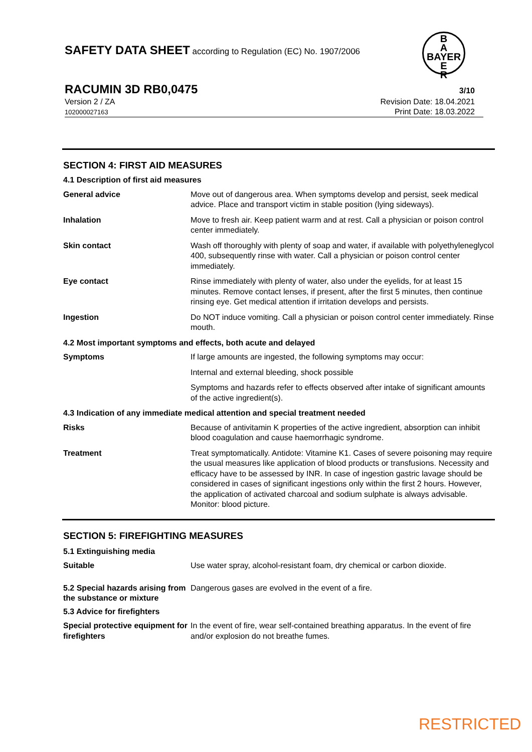SAFETY DATA SHEET according to Regulation (EC) No. 1907/2006
B
A
BAYER
E
R
RACUMIN 3D RB0,0475 3/10
Revision Date: 18.04.2021
Print Date: 18.03.2022
Version 2 / ZA
102000027163
SECTION 4: FIRST AID MEASURES
| 4.1 Description of first aid measures | |
| General advice | Move out of dangerous area. When symptoms develop and persist, seek medical advice. Place and transport victim in stable position (lying sideways). |
| Inhalation | Move to fresh air. Keep patient warm and at rest. Call a physician or poison control center immediately. |
| Skin contact | Wash off thoroughly with plenty of soap and water, if available with polyethyleneglycol 400, subsequently rinse with water. Call a physician or poison control center immediately. |
| Eye contact | Rinse immediately with plenty of water, also under the eyelids, for at least 15 minutes. Remove contact lenses, if present, after the first 5 minutes, then continue rinsing eye. Get medical attention if irritation develops and persists. |
| Ingestion | Do NOT induce vomiting. Call a physician or poison control center immediately. Rinse mouth. |
| 4.2 Most important symptoms and effects, both acute and delayed | |
| Symptoms | If large amounts are ingested, the following symptoms may occur: |
| | Internal and external bleeding, shock possible |
| | Symptoms and hazards refer to effects observed after intake of significant amounts of the active ingredient(s). |
| 4.3 Indication of any immediate medical attention and special treatment needed | |
| Risks | Because of antivitamin K properties of the active ingredient, absorption can inhibit blood coagulation and cause haemorrhagic syndrome. |
| Treatment | Treat symptomatically. Antidote: Vitamine K1. Cases of severe poisoning may require the usual measures like application of blood products or transfusions. Necessity and efficacy have to be assessed by INR. In case of ingestion gastric lavage should be considered in cases of significant ingestions only within the first 2 hours. However, the application of activated charcoal and sodium sulphate is always advisable. Monitor: blood picture. |
SECTION 5: FIREFIGHTING MEASURES
| 5.1 Extinguishing media | |
| Suitable | Use water spray, alcohol-resistant foam, dry chemical or carbon dioxide. |
| 5.2 Special hazards arising from the substance or mixture | Dangerous gases are evolved in the event of a fire. |
| 5.3 Advice for firefighters | |
| Special protective equipment for firefighters | In the event of fire, wear self-contained breathing apparatus. In the event of fire and/or explosion do not breathe fumes. |
RESTRICTED